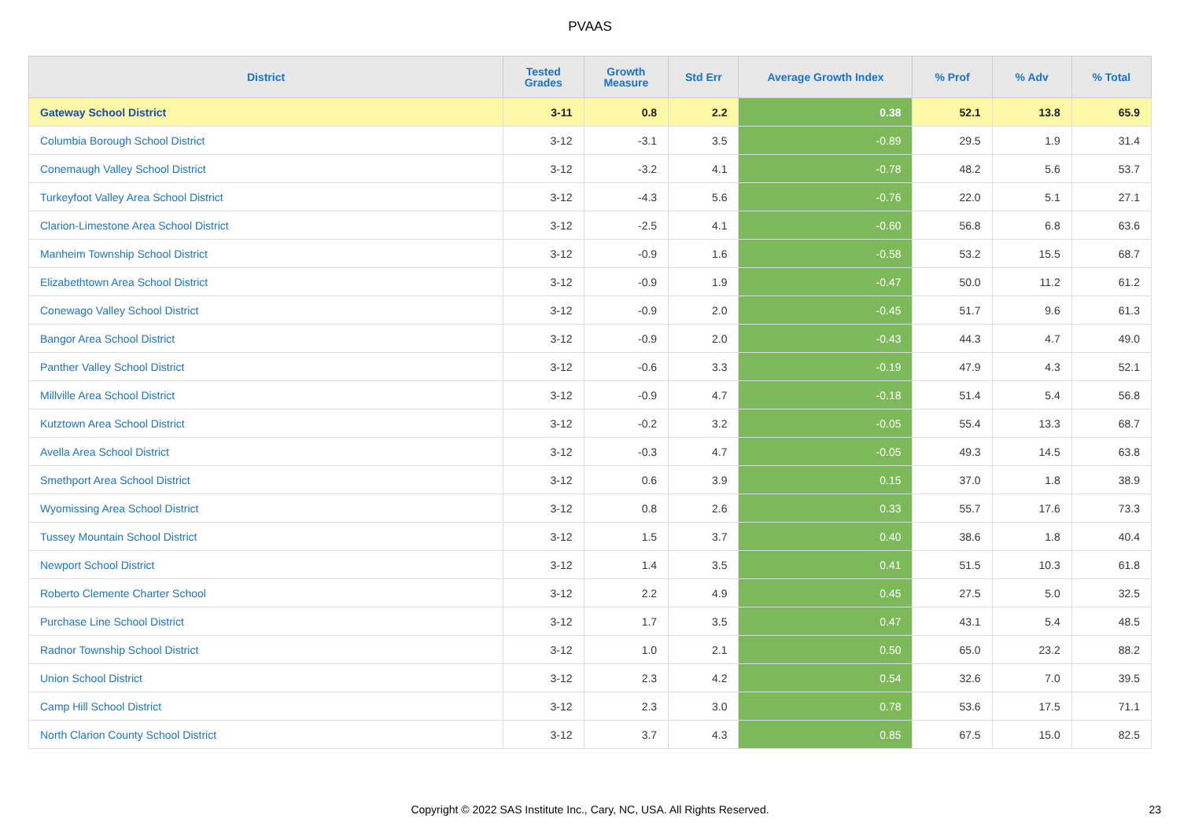PVAAS
| District | Tested Grades | Growth Measure | Std Err | Average Growth Index | % Prof | % Adv | % Total |
| --- | --- | --- | --- | --- | --- | --- | --- |
| Gateway School District | 3-11 | 0.8 | 2.2 | 0.38 | 52.1 | 13.8 | 65.9 |
| Columbia Borough School District | 3-12 | -3.1 | 3.5 | -0.89 | 29.5 | 1.9 | 31.4 |
| Conemaugh Valley School District | 3-12 | -3.2 | 4.1 | -0.78 | 48.2 | 5.6 | 53.7 |
| Turkeyfoot Valley Area School District | 3-12 | -4.3 | 5.6 | -0.76 | 22.0 | 5.1 | 27.1 |
| Clarion-Limestone Area School District | 3-12 | -2.5 | 4.1 | -0.60 | 56.8 | 6.8 | 63.6 |
| Manheim Township School District | 3-12 | -0.9 | 1.6 | -0.58 | 53.2 | 15.5 | 68.7 |
| Elizabethtown Area School District | 3-12 | -0.9 | 1.9 | -0.47 | 50.0 | 11.2 | 61.2 |
| Conewago Valley School District | 3-12 | -0.9 | 2.0 | -0.45 | 51.7 | 9.6 | 61.3 |
| Bangor Area School District | 3-12 | -0.9 | 2.0 | -0.43 | 44.3 | 4.7 | 49.0 |
| Panther Valley School District | 3-12 | -0.6 | 3.3 | -0.19 | 47.9 | 4.3 | 52.1 |
| Millville Area School District | 3-12 | -0.9 | 4.7 | -0.18 | 51.4 | 5.4 | 56.8 |
| Kutztown Area School District | 3-12 | -0.2 | 3.2 | -0.05 | 55.4 | 13.3 | 68.7 |
| Avella Area School District | 3-12 | -0.3 | 4.7 | -0.05 | 49.3 | 14.5 | 63.8 |
| Smethport Area School District | 3-12 | 0.6 | 3.9 | 0.15 | 37.0 | 1.8 | 38.9 |
| Wyomissing Area School District | 3-12 | 0.8 | 2.6 | 0.33 | 55.7 | 17.6 | 73.3 |
| Tussey Mountain School District | 3-12 | 1.5 | 3.7 | 0.40 | 38.6 | 1.8 | 40.4 |
| Newport School District | 3-12 | 1.4 | 3.5 | 0.41 | 51.5 | 10.3 | 61.8 |
| Roberto Clemente Charter School | 3-12 | 2.2 | 4.9 | 0.45 | 27.5 | 5.0 | 32.5 |
| Purchase Line School District | 3-12 | 1.7 | 3.5 | 0.47 | 43.1 | 5.4 | 48.5 |
| Radnor Township School District | 3-12 | 1.0 | 2.1 | 0.50 | 65.0 | 23.2 | 88.2 |
| Union School District | 3-12 | 2.3 | 4.2 | 0.54 | 32.6 | 7.0 | 39.5 |
| Camp Hill School District | 3-12 | 2.3 | 3.0 | 0.78 | 53.6 | 17.5 | 71.1 |
| North Clarion County School District | 3-12 | 3.7 | 4.3 | 0.85 | 67.5 | 15.0 | 82.5 |
Copyright © 2022 SAS Institute Inc., Cary, NC, USA. All Rights Reserved. 23